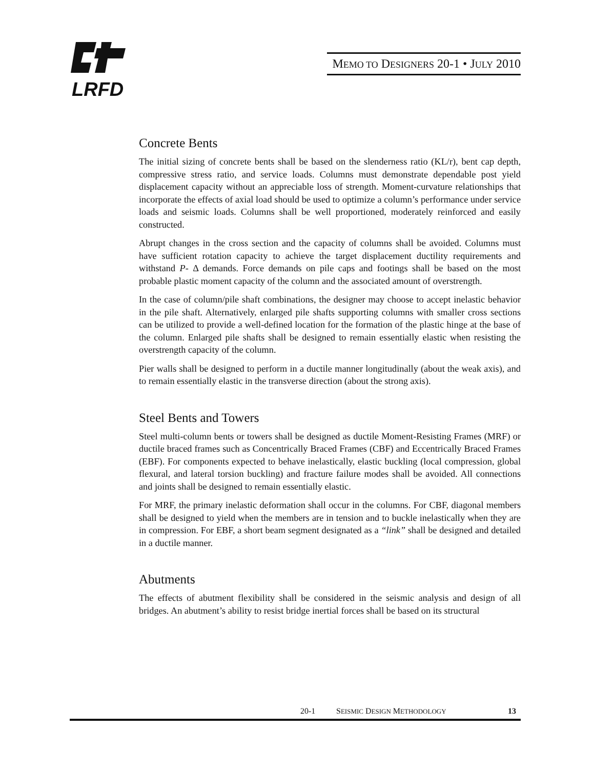LRFD
MEMO TO DESIGNERS 20-1 • JULY 2010
Concrete Bents
The initial sizing of concrete bents shall be based on the slenderness ratio (KL/r), bent cap depth, compressive stress ratio, and service loads. Columns must demonstrate dependable post yield displacement capacity without an appreciable loss of strength. Moment-curvature relationships that incorporate the effects of axial load should be used to optimize a column’s performance under service loads and seismic loads. Columns shall be well proportioned, moderately reinforced and easily constructed.
Abrupt changes in the cross section and the capacity of columns shall be avoided. Columns must have sufficient rotation capacity to achieve the target displacement ductility requirements and withstand P- Δ demands. Force demands on pile caps and footings shall be based on the most probable plastic moment capacity of the column and the associated amount of overstrength.
In the case of column/pile shaft combinations, the designer may choose to accept inelastic behavior in the pile shaft. Alternatively, enlarged pile shafts supporting columns with smaller cross sections can be utilized to provide a well-defined location for the formation of the plastic hinge at the base of the column. Enlarged pile shafts shall be designed to remain essentially elastic when resisting the overstrength capacity of the column.
Pier walls shall be designed to perform in a ductile manner longitudinally (about the weak axis), and to remain essentially elastic in the transverse direction (about the strong axis).
Steel Bents and Towers
Steel multi-column bents or towers shall be designed as ductile Moment-Resisting Frames (MRF) or ductile braced frames such as Concentrically Braced Frames (CBF) and Eccentrically Braced Frames (EBF). For components expected to behave inelastically, elastic buckling (local compression, global flexural, and lateral torsion buckling) and fracture failure modes shall be avoided. All connections and joints shall be designed to remain essentially elastic.
For MRF, the primary inelastic deformation shall occur in the columns. For CBF, diagonal members shall be designed to yield when the members are in tension and to buckle inelastically when they are in compression. For EBF, a short beam segment designated as a “link” shall be designed and detailed in a ductile manner.
Abutments
The effects of abutment flexibility shall be considered in the seismic analysis and design of all bridges. An abutment’s ability to resist bridge inertial forces shall be based on its structural
20-1 SEISMIC DESIGN METHODOLOGY 13